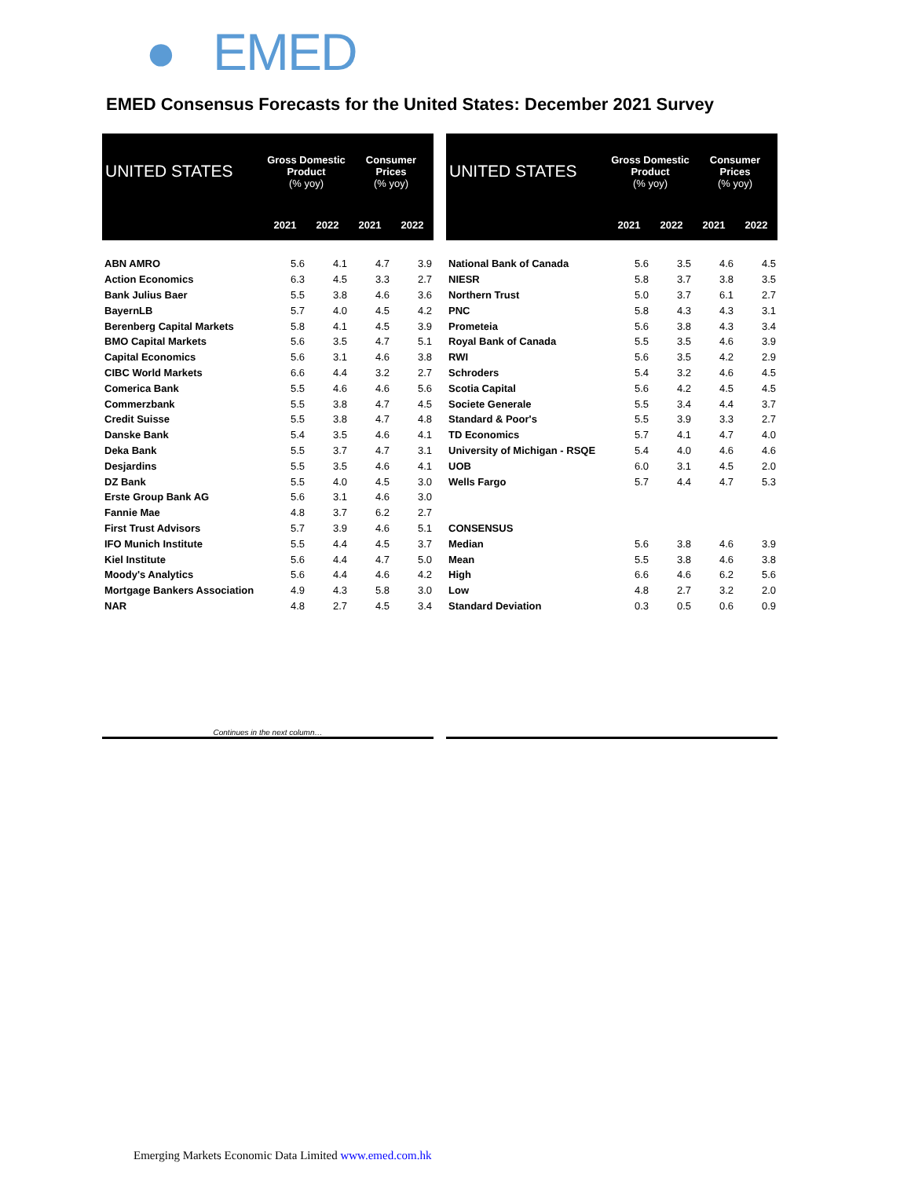● EMED
EMED Consensus Forecasts for the United States: December 2021 Survey
| UNITED STATES | Gross Domestic Product (% yoy) | | Consumer Prices (% yoy) | |
| --- | --- | --- | --- | --- |
| | 2021 | 2022 | 2021 | 2022 |
| ABN AMRO | 5.6 | 4.1 | 4.7 | 3.9 |
| Action Economics | 6.3 | 4.5 | 3.3 | 2.7 |
| Bank Julius Baer | 5.5 | 3.8 | 4.6 | 3.6 |
| BayernLB | 5.7 | 4.0 | 4.5 | 4.2 |
| Berenberg Capital Markets | 5.8 | 4.1 | 4.5 | 3.9 |
| BMO Capital Markets | 5.6 | 3.5 | 4.7 | 5.1 |
| Capital Economics | 5.6 | 3.1 | 4.6 | 3.8 |
| CIBC World Markets | 6.6 | 4.4 | 3.2 | 2.7 |
| Comerica Bank | 5.5 | 4.6 | 4.6 | 5.6 |
| Commerzbank | 5.5 | 3.8 | 4.7 | 4.5 |
| Credit Suisse | 5.5 | 3.8 | 4.7 | 4.8 |
| Danske Bank | 5.4 | 3.5 | 4.6 | 4.1 |
| Deka Bank | 5.5 | 3.7 | 4.7 | 3.1 |
| Desjardins | 5.5 | 3.5 | 4.6 | 4.1 |
| DZ Bank | 5.5 | 4.0 | 4.5 | 3.0 |
| Erste Group Bank AG | 5.6 | 3.1 | 4.6 | 3.0 |
| Fannie Mae | 4.8 | 3.7 | 6.2 | 2.7 |
| First Trust Advisors | 5.7 | 3.9 | 4.6 | 5.1 |
| IFO Munich Institute | 5.5 | 4.4 | 4.5 | 3.7 |
| Kiel Institute | 5.6 | 4.4 | 4.7 | 5.0 |
| Moody's Analytics | 5.6 | 4.4 | 4.6 | 4.2 |
| Mortgage Bankers Association | 4.9 | 4.3 | 5.8 | 3.0 |
| NAR | 4.8 | 2.7 | 4.5 | 3.4 |
Continues in the next column…
| UNITED STATES | Gross Domestic Product (% yoy) | | Consumer Prices (% yoy) | |
| --- | --- | --- | --- | --- |
| | 2021 | 2022 | 2021 | 2022 |
| National Bank of Canada | 5.6 | 3.5 | 4.6 | 4.5 |
| NIESR | 5.8 | 3.7 | 3.8 | 3.5 |
| Northern Trust | 5.0 | 3.7 | 6.1 | 2.7 |
| PNC | 5.8 | 4.3 | 4.3 | 3.1 |
| Prometeia | 5.6 | 3.8 | 4.3 | 3.4 |
| Royal Bank of Canada | 5.5 | 3.5 | 4.6 | 3.9 |
| RWI | 5.6 | 3.5 | 4.2 | 2.9 |
| Schroders | 5.4 | 3.2 | 4.6 | 4.5 |
| Scotia Capital | 5.6 | 4.2 | 4.5 | 4.5 |
| Societe Generale | 5.5 | 3.4 | 4.4 | 3.7 |
| Standard & Poor's | 5.5 | 3.9 | 3.3 | 2.7 |
| TD Economics | 5.7 | 4.1 | 4.7 | 4.0 |
| University of Michigan - RSQE | 5.4 | 4.0 | 4.6 | 4.6 |
| UOB | 6.0 | 3.1 | 4.5 | 2.0 |
| Wells Fargo | 5.7 | 4.4 | 4.7 | 5.3 |
| CONSENSUS | | | | |
| Median | 5.6 | 3.8 | 4.6 | 3.9 |
| Mean | 5.5 | 3.8 | 4.6 | 3.8 |
| High | 6.6 | 4.6 | 6.2 | 5.6 |
| Low | 4.8 | 2.7 | 3.2 | 2.0 |
| Standard Deviation | 0.3 | 0.5 | 0.6 | 0.9 |
Emerging Markets Economic Data Limited www.emed.com.hk